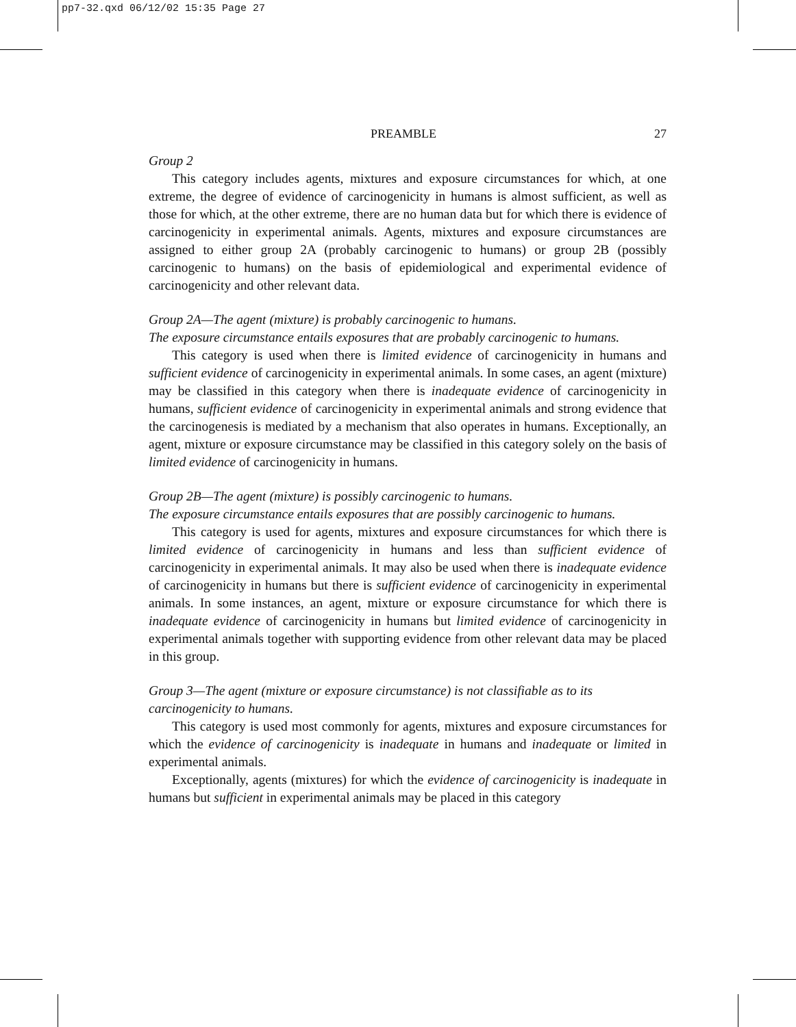pp7-32.qxd 06/12/02 15:35 Page 27
PREAMBLE 27
Group 2
This category includes agents, mixtures and exposure circumstances for which, at one extreme, the degree of evidence of carcinogenicity in humans is almost sufficient, as well as those for which, at the other extreme, there are no human data but for which there is evidence of carcinogenicity in experimental animals. Agents, mixtures and exposure circumstances are assigned to either group 2A (probably carcinogenic to humans) or group 2B (possibly carcinogenic to humans) on the basis of epidemiological and experimental evidence of carcinogenicity and other relevant data.
Group 2A—The agent (mixture) is probably carcinogenic to humans.
The exposure circumstance entails exposures that are probably carcinogenic to humans.
This category is used when there is limited evidence of carcinogenicity in humans and sufficient evidence of carcinogenicity in experimental animals. In some cases, an agent (mixture) may be classified in this category when there is inadequate evidence of carcinogenicity in humans, sufficient evidence of carcinogenicity in experimental animals and strong evidence that the carcinogenesis is mediated by a mechanism that also operates in humans. Exceptionally, an agent, mixture or exposure circumstance may be classified in this category solely on the basis of limited evidence of carcinogenicity in humans.
Group 2B—The agent (mixture) is possibly carcinogenic to humans.
The exposure circumstance entails exposures that are possibly carcinogenic to humans.
This category is used for agents, mixtures and exposure circumstances for which there is limited evidence of carcinogenicity in humans and less than sufficient evidence of carcinogenicity in experimental animals. It may also be used when there is inadequate evidence of carcinogenicity in humans but there is sufficient evidence of carcinogenicity in experimental animals. In some instances, an agent, mixture or exposure circumstance for which there is inadequate evidence of carcinogenicity in humans but limited evidence of carcinogenicity in experimental animals together with supporting evidence from other relevant data may be placed in this group.
Group 3—The agent (mixture or exposure circumstance) is not classifiable as to its carcinogenicity to humans.
This category is used most commonly for agents, mixtures and exposure circumstances for which the evidence of carcinogenicity is inadequate in humans and inadequate or limited in experimental animals.
Exceptionally, agents (mixtures) for which the evidence of carcinogenicity is inadequate in humans but sufficient in experimental animals may be placed in this category